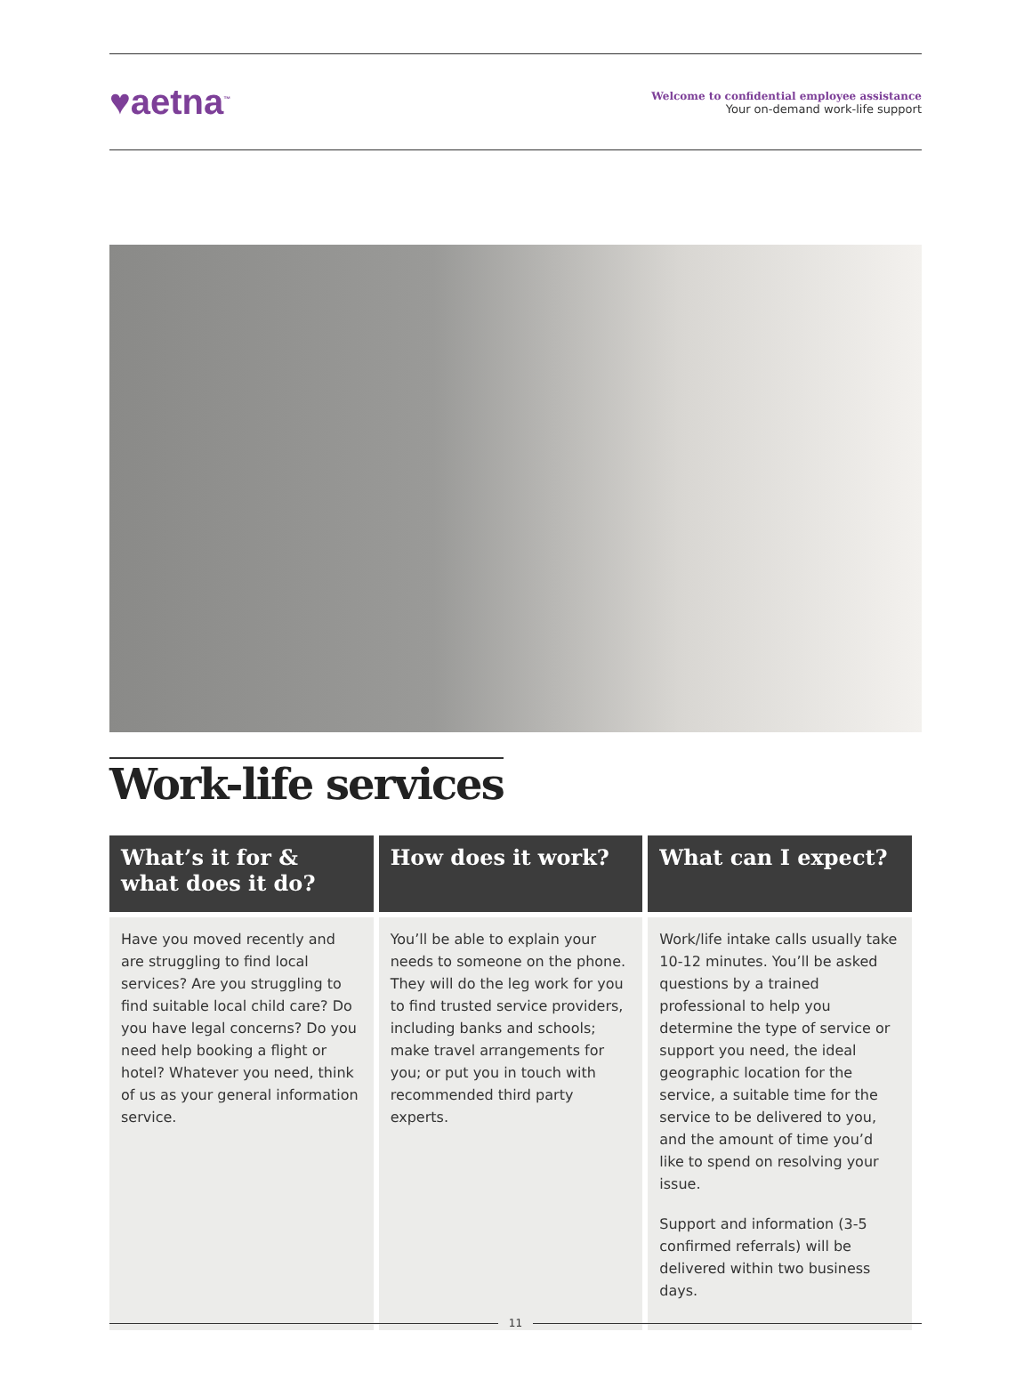♥aetna<sup>™</sup>
Welcome to confidential employee assistance
Your on-demand work-life support
Work-life services
| What’s it for & what does it do? | How does it work? | What can I expect? |
| --- | --- | --- |
| Have you moved recently and are struggling to find local services? Are you struggling to find suitable local child care? Do you have legal concerns? Do you need help booking a flight or hotel? Whatever you need, think of us as your general information service. | You’ll be able to explain your needs to someone on the phone. They will do the leg work for you to find trusted service providers, including banks and schools; make travel arrangements for you; or put you in touch with recommended third party experts. | Work/life intake calls usually take 10-12 minutes. You’ll be asked questions by a trained professional to help you determine the type of service or support you need, the ideal geographic location for the service, a suitable time for the service to be delivered to you, and the amount of time you’d like to spend on resolving your issue. Support and information (3-5 confirmed referrals) will be delivered within two business days. |
11